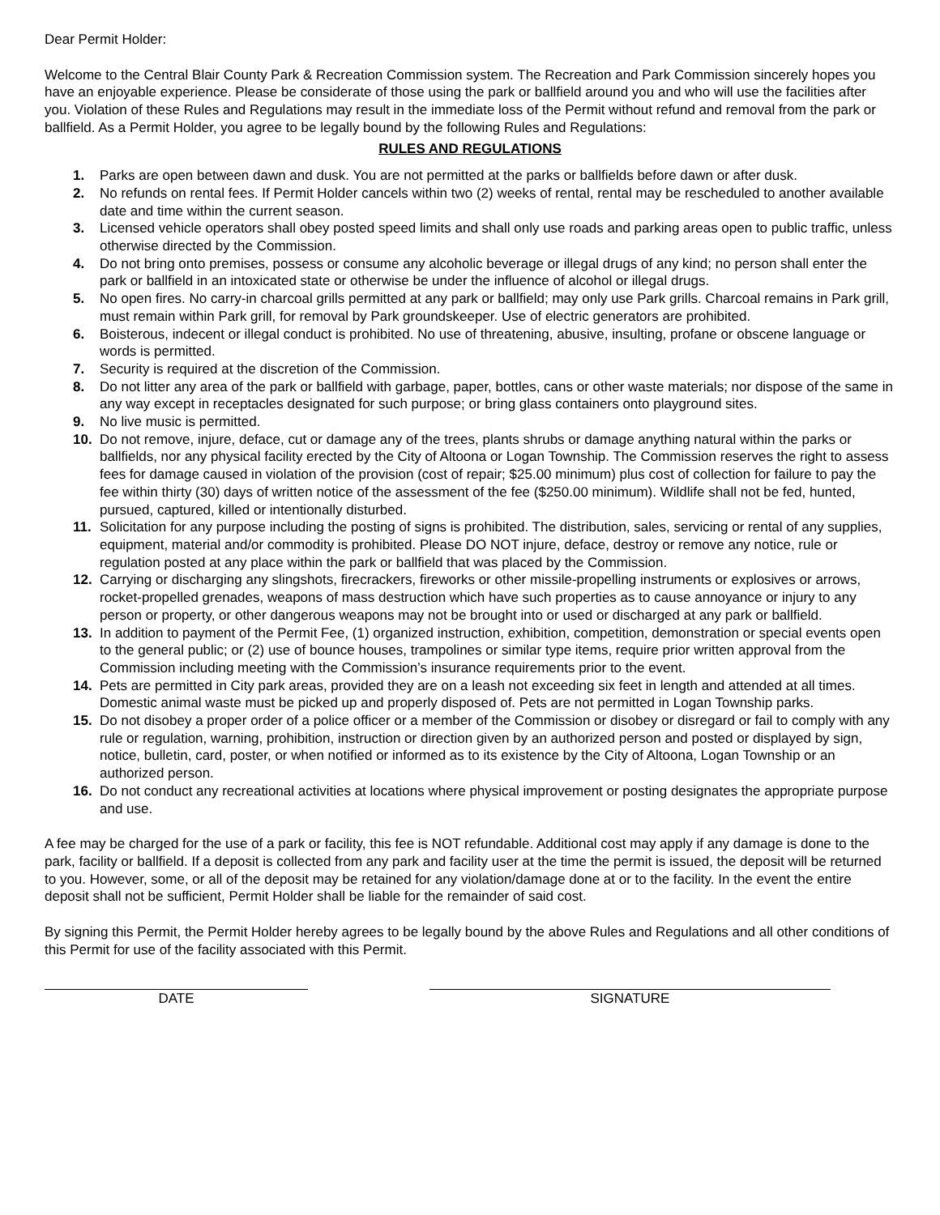Dear Permit Holder:
Welcome to the Central Blair County Park & Recreation Commission system. The Recreation and Park Commission sincerely hopes you have an enjoyable experience. Please be considerate of those using the park or ballfield around you and who will use the facilities after you. Violation of these Rules and Regulations may result in the immediate loss of the Permit without refund and removal from the park or ballfield. As a Permit Holder, you agree to be legally bound by the following Rules and Regulations:
RULES AND REGULATIONS
1. Parks are open between dawn and dusk. You are not permitted at the parks or ballfields before dawn or after dusk.
2. No refunds on rental fees. If Permit Holder cancels within two (2) weeks of rental, rental may be rescheduled to another available date and time within the current season.
3. Licensed vehicle operators shall obey posted speed limits and shall only use roads and parking areas open to public traffic, unless otherwise directed by the Commission.
4. Do not bring onto premises, possess or consume any alcoholic beverage or illegal drugs of any kind; no person shall enter the park or ballfield in an intoxicated state or otherwise be under the influence of alcohol or illegal drugs.
5. No open fires. No carry-in charcoal grills permitted at any park or ballfield; may only use Park grills. Charcoal remains in Park grill, must remain within Park grill, for removal by Park groundskeeper. Use of electric generators are prohibited.
6. Boisterous, indecent or illegal conduct is prohibited. No use of threatening, abusive, insulting, profane or obscene language or words is permitted.
7. Security is required at the discretion of the Commission.
8. Do not litter any area of the park or ballfield with garbage, paper, bottles, cans or other waste materials; nor dispose of the same in any way except in receptacles designated for such purpose; or bring glass containers onto playground sites.
9. No live music is permitted.
10. Do not remove, injure, deface, cut or damage any of the trees, plants shrubs or damage anything natural within the parks or ballfields, nor any physical facility erected by the City of Altoona or Logan Township. The Commission reserves the right to assess fees for damage caused in violation of the provision (cost of repair; $25.00 minimum) plus cost of collection for failure to pay the fee within thirty (30) days of written notice of the assessment of the fee ($250.00 minimum). Wildlife shall not be fed, hunted, pursued, captured, killed or intentionally disturbed.
11. Solicitation for any purpose including the posting of signs is prohibited. The distribution, sales, servicing or rental of any supplies, equipment, material and/or commodity is prohibited. Please DO NOT injure, deface, destroy or remove any notice, rule or regulation posted at any place within the park or ballfield that was placed by the Commission.
12. Carrying or discharging any slingshots, firecrackers, fireworks or other missile-propelling instruments or explosives or arrows, rocket-propelled grenades, weapons of mass destruction which have such properties as to cause annoyance or injury to any person or property, or other dangerous weapons may not be brought into or used or discharged at any park or ballfield.
13. In addition to payment of the Permit Fee, (1) organized instruction, exhibition, competition, demonstration or special events open to the general public; or (2) use of bounce houses, trampolines or similar type items, require prior written approval from the Commission including meeting with the Commission’s insurance requirements prior to the event.
14. Pets are permitted in City park areas, provided they are on a leash not exceeding six feet in length and attended at all times. Domestic animal waste must be picked up and properly disposed of. Pets are not permitted in Logan Township parks.
15. Do not disobey a proper order of a police officer or a member of the Commission or disobey or disregard or fail to comply with any rule or regulation, warning, prohibition, instruction or direction given by an authorized person and posted or displayed by sign, notice, bulletin, card, poster, or when notified or informed as to its existence by the City of Altoona, Logan Township or an authorized person.
16. Do not conduct any recreational activities at locations where physical improvement or posting designates the appropriate purpose and use.
A fee may be charged for the use of a park or facility, this fee is NOT refundable. Additional cost may apply if any damage is done to the park, facility or ballfield. If a deposit is collected from any park and facility user at the time the permit is issued, the deposit will be returned to you. However, some, or all of the deposit may be retained for any violation/damage done at or to the facility. In the event the entire deposit shall not be sufficient, Permit Holder shall be liable for the remainder of said cost.
By signing this Permit, the Permit Holder hereby agrees to be legally bound by the above Rules and Regulations and all other conditions of this Permit for use of the facility associated with this Permit.
DATE SIGNATURE